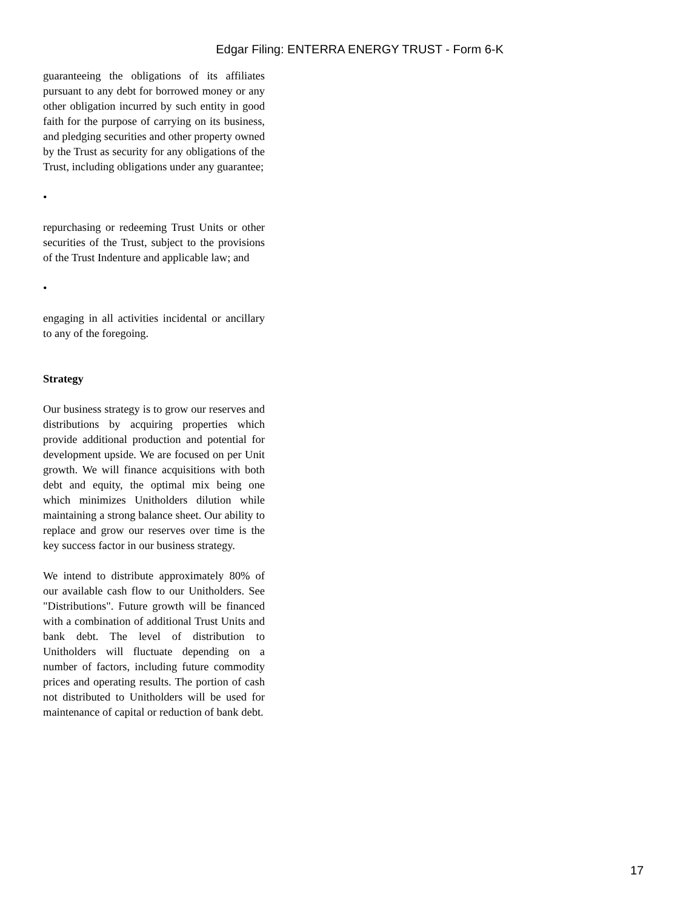Edgar Filing: ENTERRA ENERGY TRUST - Form 6-K
guaranteeing the obligations of its affiliates pursuant to any debt for borrowed money or any other obligation incurred by such entity in good faith for the purpose of carrying on its business, and pledging securities and other property owned by the Trust as security for any obligations of the Trust, including obligations under any guarantee;
•
repurchasing or redeeming Trust Units or other securities of the Trust, subject to the provisions of the Trust Indenture and applicable law; and
•
engaging in all activities incidental or ancillary to any of the foregoing.
Strategy
Our business strategy is to grow our reserves and distributions by acquiring properties which provide additional production and potential for development upside. We are focused on per Unit growth. We will finance acquisitions with both debt and equity, the optimal mix being one which minimizes Unitholders dilution while maintaining a strong balance sheet. Our ability to replace and grow our reserves over time is the key success factor in our business strategy.
We intend to distribute approximately 80% of our available cash flow to our Unitholders. See "Distributions". Future growth will be financed with a combination of additional Trust Units and bank debt. The level of distribution to Unitholders will fluctuate depending on a number of factors, including future commodity prices and operating results. The portion of cash not distributed to Unitholders will be used for maintenance of capital or reduction of bank debt.
17